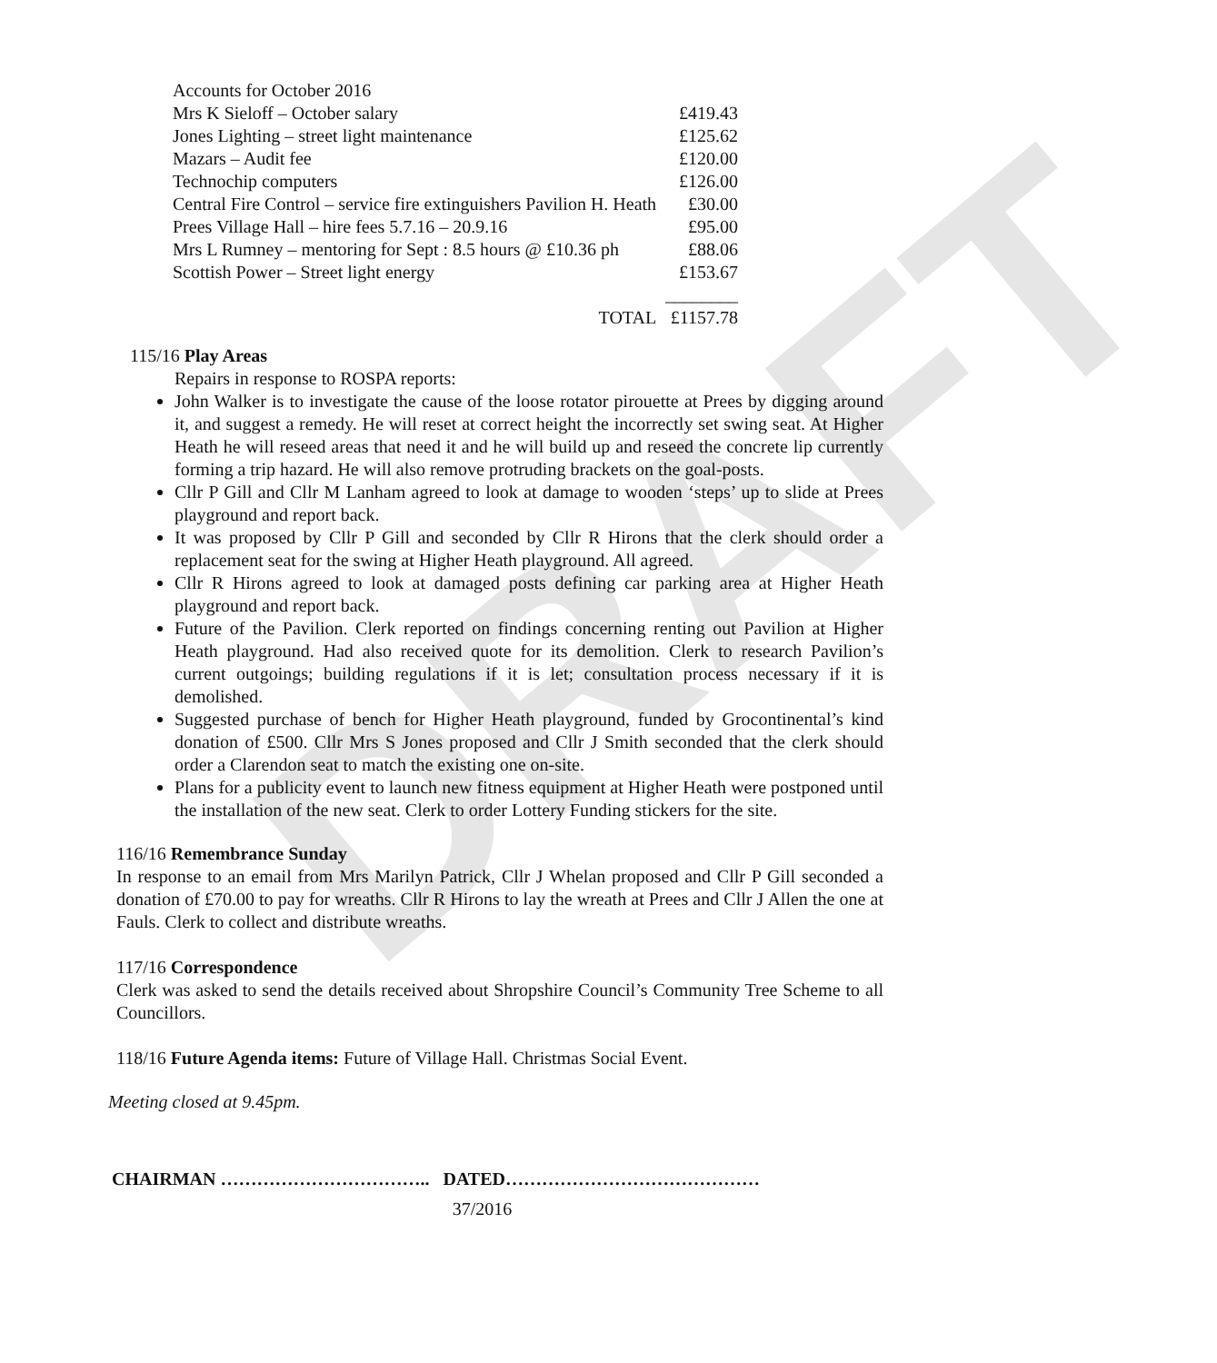DRAFT
| Accounts for October 2016 | |
| Mrs K Sieloff – October salary | £419.43 |
| Jones Lighting – street light maintenance | £125.62 |
| Mazars – Audit fee | £120.00 |
| Technochip computers | £126.00 |
| Central Fire Control – service fire extinguishers Pavilion H. Heath | £30.00 |
| Prees Village Hall – hire fees 5.7.16 – 20.9.16 | £95.00 |
| Mrs L Rumney – mentoring for Sept : 8.5 hours @ £10.36 ph | £88.06 |
| Scottish Power – Street light energy | £153.67 |
| | ________ |
| TOTAL | £1157.78 |
115/16 Play Areas
Repairs in response to ROSPA reports:
John Walker is to investigate the cause of the loose rotator pirouette at Prees by digging around it, and suggest a remedy. He will reset at correct height the incorrectly set swing seat. At Higher Heath he will reseed areas that need it and he will build up and reseed the concrete lip currently forming a trip hazard. He will also remove protruding brackets on the goal-posts.
Cllr P Gill and Cllr M Lanham agreed to look at damage to wooden ‘steps’ up to slide at Prees playground and report back.
It was proposed by Cllr P Gill and seconded by Cllr R Hirons that the clerk should order a replacement seat for the swing at Higher Heath playground. All agreed.
Cllr R Hirons agreed to look at damaged posts defining car parking area at Higher Heath playground and report back.
Future of the Pavilion. Clerk reported on findings concerning renting out Pavilion at Higher Heath playground. Had also received quote for its demolition. Clerk to research Pavilion’s current outgoings; building regulations if it is let; consultation process necessary if it is demolished.
Suggested purchase of bench for Higher Heath playground, funded by Grocontinental’s kind donation of £500. Cllr Mrs S Jones proposed and Cllr J Smith seconded that the clerk should order a Clarendon seat to match the existing one on-site.
Plans for a publicity event to launch new fitness equipment at Higher Heath were postponed until the installation of the new seat. Clerk to order Lottery Funding stickers for the site.
116/16 Remembrance Sunday
In response to an email from Mrs Marilyn Patrick, Cllr J Whelan proposed and Cllr P Gill seconded a donation of £70.00 to pay for wreaths. Cllr R Hirons to lay the wreath at Prees and Cllr J Allen the one at Fauls. Clerk to collect and distribute wreaths.
117/16 Correspondence
Clerk was asked to send the details received about Shropshire Council’s Community Tree Scheme to all Councillors.
118/16 Future Agenda items: Future of Village Hall. Christmas Social Event.
Meeting closed at 9.45pm.
CHAIRMAN …………………………….. DATED……………………………………
37/2016